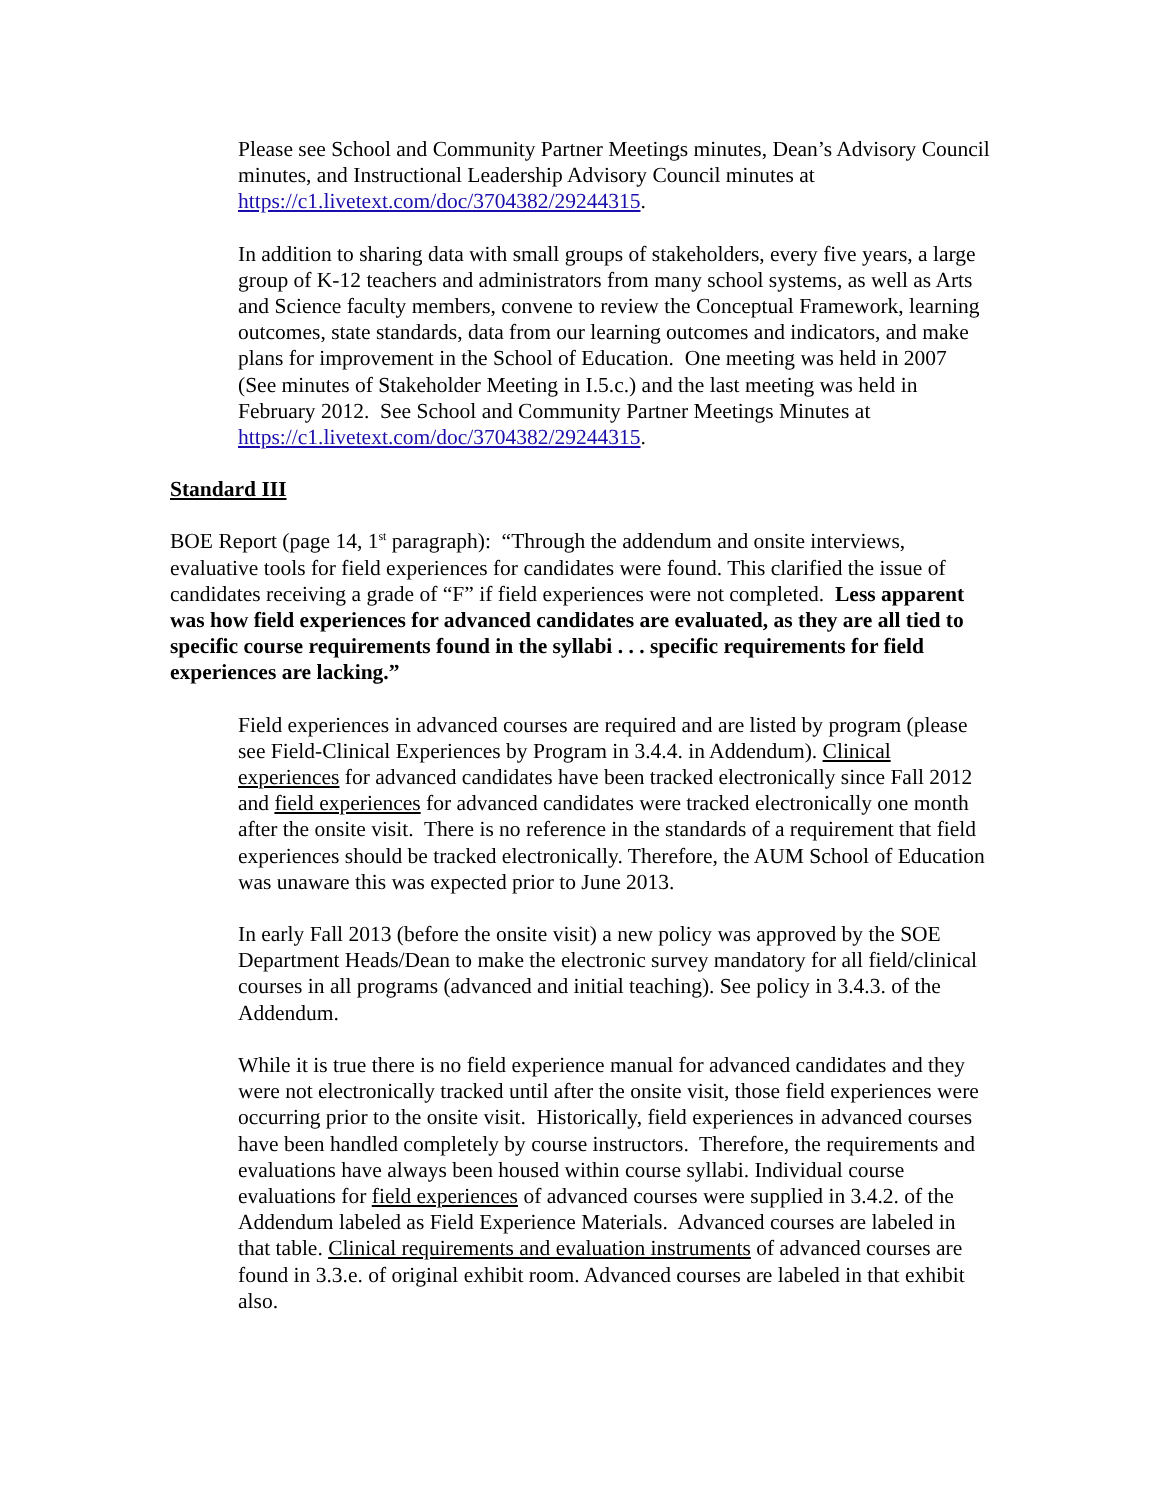Please see School and Community Partner Meetings minutes, Dean’s Advisory Council minutes, and Instructional Leadership Advisory Council minutes at https://c1.livetext.com/doc/3704382/29244315.
In addition to sharing data with small groups of stakeholders, every five years, a large group of K-12 teachers and administrators from many school systems, as well as Arts and Science faculty members, convene to review the Conceptual Framework, learning outcomes, state standards, data from our learning outcomes and indicators, and make plans for improvement in the School of Education. One meeting was held in 2007 (See minutes of Stakeholder Meeting in I.5.c.) and the last meeting was held in February 2012. See School and Community Partner Meetings Minutes at https://c1.livetext.com/doc/3704382/29244315.
Standard III
BOE Report (page 14, 1<sup>st</sup> paragraph): “Through the addendum and onsite interviews, evaluative tools for field experiences for candidates were found. This clarified the issue of candidates receiving a grade of “F” if field experiences were not completed. Less apparent was how field experiences for advanced candidates are evaluated, as they are all tied to specific course requirements found in the syllabi . . . specific requirements for field experiences are lacking.”
Field experiences in advanced courses are required and are listed by program (please see Field-Clinical Experiences by Program in 3.4.4. in Addendum). Clinical experiences for advanced candidates have been tracked electronically since Fall 2012 and field experiences for advanced candidates were tracked electronically one month after the onsite visit. There is no reference in the standards of a requirement that field experiences should be tracked electronically. Therefore, the AUM School of Education was unaware this was expected prior to June 2013.
In early Fall 2013 (before the onsite visit) a new policy was approved by the SOE Department Heads/Dean to make the electronic survey mandatory for all field/clinical courses in all programs (advanced and initial teaching). See policy in 3.4.3. of the Addendum.
While it is true there is no field experience manual for advanced candidates and they were not electronically tracked until after the onsite visit, those field experiences were occurring prior to the onsite visit. Historically, field experiences in advanced courses have been handled completely by course instructors. Therefore, the requirements and evaluations have always been housed within course syllabi. Individual course evaluations for field experiences of advanced courses were supplied in 3.4.2. of the Addendum labeled as Field Experience Materials. Advanced courses are labeled in that table. Clinical requirements and evaluation instruments of advanced courses are found in 3.3.e. of original exhibit room. Advanced courses are labeled in that exhibit also.